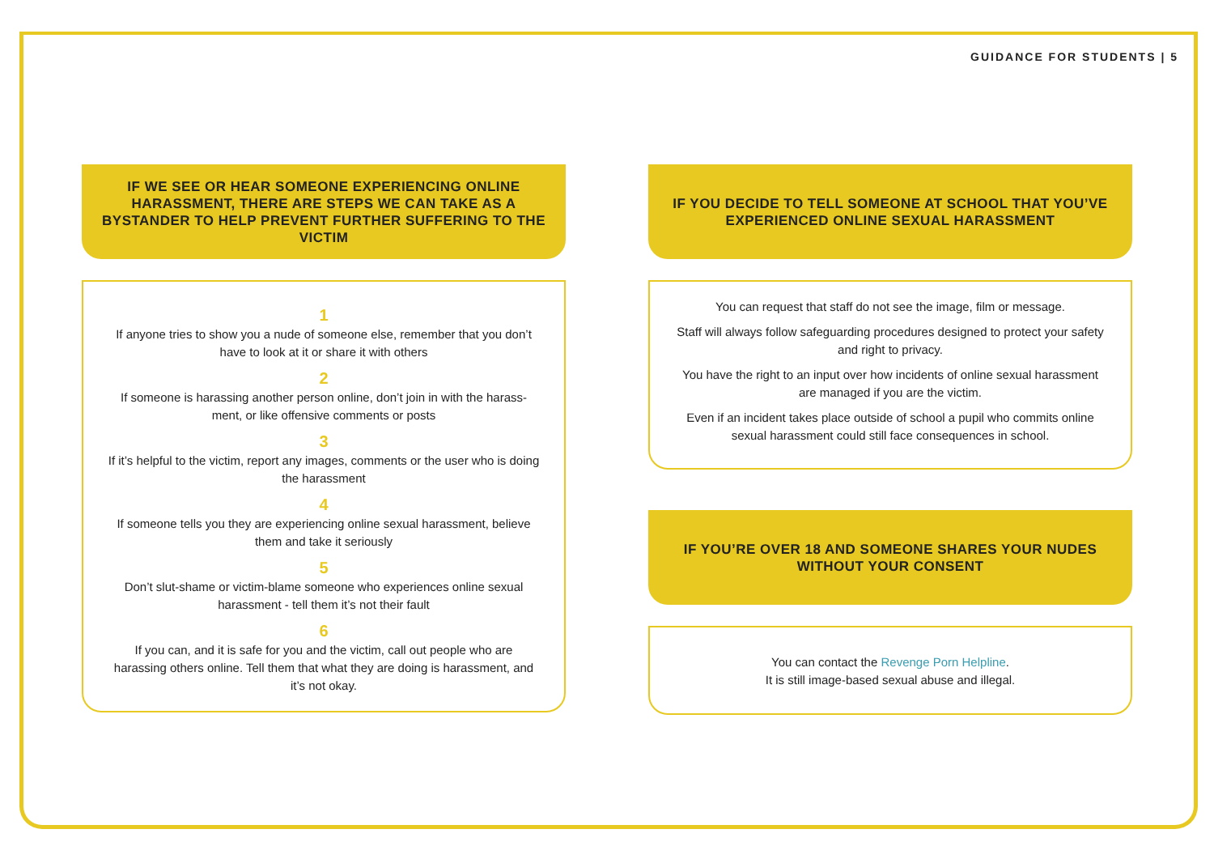GUIDANCE FOR STUDENTS | 5
IF WE SEE OR HEAR SOMEONE EXPERIENCING ONLINE HARASSMENT, THERE ARE STEPS WE CAN TAKE AS A BYSTANDER TO HELP PREVENT FURTHER SUFFERING TO THE VICTIM
1
If anyone tries to show you a nude of someone else, remember that you don’t have to look at it or share it with others
2
If someone is harassing another person online, don’t join in with the harass-ment, or like offensive comments or posts
3
If it’s helpful to the victim, report any images, comments or the user who is doing the harassment
4
If someone tells you they are experiencing online sexual harassment, believe them and take it seriously
5
Don’t slut-shame or victim-blame someone who experiences online sexual harassment - tell them it’s not their fault
6
If you can, and it is safe for you and the victim, call out people who are harassing others online. Tell them that what they are doing is harassment, and it’s not okay.
IF YOU DECIDE TO TELL SOMEONE AT SCHOOL THAT YOU’VE EXPERIENCED ONLINE SEXUAL HARASSMENT
You can request that staff do not see the image, film or message.
Staff will always follow safeguarding procedures designed to protect your safety and right to privacy.
You have the right to an input over how incidents of online sexual harassment are managed if you are the victim.
Even if an incident takes place outside of school a pupil who commits online sexual harassment could still face consequences in school.
IF YOU’RE OVER 18 AND SOMEONE SHARES YOUR NUDES WITHOUT YOUR CONSENT
You can contact the Revenge Porn Helpline.
It is still image-based sexual abuse and illegal.